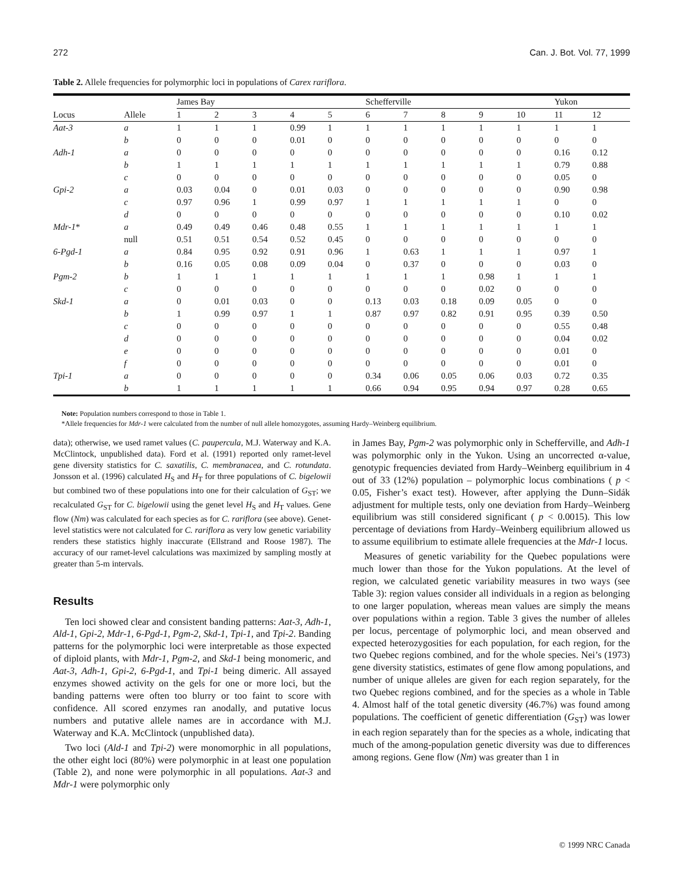272 Can. J. Bot. Vol. 77, 1999
Table 2. Allele frequencies for polymorphic loci in populations of Carex rariflora.
| | | James Bay | | | | | | Schefferville | | | | | | Yukon | |
| Locus | Allele | 1 | 2 | 3 | 4 | 5 | | 6 | 7 | 8 | 9 | 10 | | 11 | 12 |
| Aat-3 | a | 1 | 1 | 1 | 0.99 | 1 | | 1 | 1 | 1 | 1 | 1 | | 1 | 1 |
| | b | 0 | 0 | 0 | 0.01 | 0 | | 0 | 0 | 0 | 0 | 0 | | 0 | 0 |
| Adh-1 | a | 0 | 0 | 0 | 0 | 0 | | 0 | 0 | 0 | 0 | 0 | | 0.16 | 0.12 |
| | b | 1 | 1 | 1 | 1 | 1 | | 1 | 1 | 1 | 1 | 1 | | 0.79 | 0.88 |
| | c | 0 | 0 | 0 | 0 | 0 | | 0 | 0 | 0 | 0 | 0 | | 0.05 | 0 |
| Gpi-2 | a | 0.03 | 0.04 | 0 | 0.01 | 0.03 | | 0 | 0 | 0 | 0 | 0 | | 0.90 | 0.98 |
| | c | 0.97 | 0.96 | 1 | 0.99 | 0.97 | | 1 | 1 | 1 | 1 | 1 | | 0 | 0 |
| | d | 0 | 0 | 0 | 0 | 0 | | 0 | 0 | 0 | 0 | 0 | | 0.10 | 0.02 |
| Mdr-1 * | a | 0.49 | 0.49 | 0.46 | 0.48 | 0.55 | | 1 | 1 | 1 | 1 | 1 | | 1 | 1 |
| | null | 0.51 | 0.51 | 0.54 | 0.52 | 0.45 | | 0 | 0 | 0 | 0 | 0 | | 0 | 0 |
| 6-Pgd-1 | a | 0.84 | 0.95 | 0.92 | 0.91 | 0.96 | | 1 | 0.63 | 1 | 1 | 1 | | 0.97 | 1 |
| | b | 0.16 | 0.05 | 0.08 | 0.09 | 0.04 | | 0 | 0.37 | 0 | 0 | 0 | | 0.03 | 0 |
| Pgm-2 | b | 1 | 1 | 1 | 1 | 1 | | 1 | 1 | 1 | 0.98 | 1 | | 1 | 1 |
| | c | 0 | 0 | 0 | 0 | 0 | | 0 | 0 | 0 | 0.02 | 0 | | 0 | 0 |
| Skd-1 | a | 0 | 0.01 | 0.03 | 0 | 0 | | 0.13 | 0.03 | 0.18 | 0.09 | 0.05 | | 0 | 0 |
| | b | 1 | 0.99 | 0.97 | 1 | 1 | | 0.87 | 0.97 | 0.82 | 0.91 | 0.95 | | 0.39 | 0.50 |
| | c | 0 | 0 | 0 | 0 | 0 | | 0 | 0 | 0 | 0 | 0 | | 0.55 | 0.48 |
| | d | 0 | 0 | 0 | 0 | 0 | | 0 | 0 | 0 | 0 | 0 | | 0.04 | 0.02 |
| | e | 0 | 0 | 0 | 0 | 0 | | 0 | 0 | 0 | 0 | 0 | | 0.01 | 0 |
| | f | 0 | 0 | 0 | 0 | 0 | | 0 | 0 | 0 | 0 | 0 | | 0.01 | 0 |
| Tpi-1 | a | 0 | 0 | 0 | 0 | 0 | | 0.34 | 0.06 | 0.05 | 0.06 | 0.03 | | 0.72 | 0.35 |
| | b | 1 | 1 | 1 | 1 | 1 | | 0.66 | 0.94 | 0.95 | 0.94 | 0.97 | | 0.28 | 0.65 |
Note: Population numbers correspond to those in Table 1.
*Allele frequencies for Mdr-1 were calculated from the number of null allele homozygotes, assuming Hardy–Weinberg equilibrium.
data); otherwise, we used ramet values (C. paupercula, M.J. Waterway and K.A. McClintock, unpublished data). Ford et al. (1991) reported only ramet-level gene diversity statistics for C. saxatilis, C. membranacea, and C. rotundata. Jonsson et al. (1996) calculated H<sub>S</sub> and H<sub>T</sub> for three populations of C. bigelowii but combined two of these populations into one for their calculation of G<sub>ST</sub>; we recalculated G<sub>ST</sub> for C. bigelowii using the genet level H<sub>S</sub> and H<sub>T</sub> values. Gene flow (Nm) was calculated for each species as for C. rariflora (see above). Genet-level statistics were not calculated for C. rariflora as very low genetic variability renders these statistics highly inaccurate (Ellstrand and Roose 1987). The accuracy of our ramet-level calculations was maximized by sampling mostly at greater than 5-m intervals.
Results
Ten loci showed clear and consistent banding patterns: Aat-3, Adh-1, Ald-1, Gpi-2, Mdr-1, 6-Pgd-1, Pgm-2, Skd-1, Tpi-1, and Tpi-2. Banding patterns for the polymorphic loci were interpretable as those expected of diploid plants, with Mdr-1, Pgm-2, and Skd-1 being monomeric, and Aat-3, Adh-1, Gpi-2, 6-Pgd-1, and Tpi-1 being dimeric. All assayed enzymes showed activity on the gels for one or more loci, but the banding patterns were often too blurry or too faint to score with confidence. All scored enzymes ran anodally, and putative locus numbers and putative allele names are in accordance with M.J. Waterway and K.A. McClintock (unpublished data).
Two loci (Ald-1 and Tpi-2) were monomorphic in all populations, the other eight loci (80%) were polymorphic in at least one population (Table 2), and none were polymorphic in all populations. Aat-3 and Mdr-1 were polymorphic only
in James Bay, Pgm-2 was polymorphic only in Schefferville, and Adh-1 was polymorphic only in the Yukon. Using an uncorrected α-value, genotypic frequencies deviated from Hardy–Weinberg equilibrium in 4 out of 33 (12%) population – polymorphic locus combinations ( p < 0.05, Fisher’s exact test). However, after applying the Dunn–Sidák adjustment for multiple tests, only one deviation from Hardy–Weinberg equilibrium was still considered significant ( p < 0.0015). This low percentage of deviations from Hardy–Weinberg equilibrium allowed us to assume equilibrium to estimate allele frequencies at the Mdr-1 locus.
Measures of genetic variability for the Quebec populations were much lower than those for the Yukon populations. At the level of region, we calculated genetic variability measures in two ways (see Table 3): region values consider all individuals in a region as belonging to one larger population, whereas mean values are simply the means over populations within a region. Table 3 gives the number of alleles per locus, percentage of polymorphic loci, and mean observed and expected heterozygosities for each population, for each region, for the two Quebec regions combined, and for the whole species. Nei’s (1973) gene diversity statistics, estimates of gene flow among populations, and number of unique alleles are given for each region separately, for the two Quebec regions combined, and for the species as a whole in Table 4. Almost half of the total genetic diversity (46.7%) was found among populations. The coefficient of genetic differentiation (G<sub>ST</sub>) was lower in each region separately than for the species as a whole, indicating that much of the among-population genetic diversity was due to differences among regions. Gene flow (Nm) was greater than 1 in
© 1999 NRC Canada